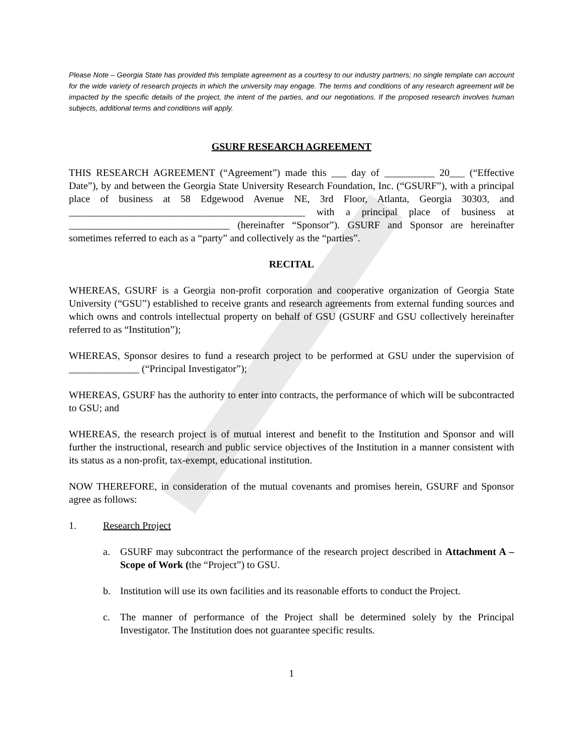Please Note – Georgia State has provided this template agreement as a courtesy to our industry partners; no single template can account for the wide variety of research projects in which the university may engage. The terms and conditions of any research agreement will be impacted by the specific details of the project, the intent of the parties, and our negotiations. If the proposed research involves human subjects, additional terms and conditions will apply.
GSURF RESEARCH AGREEMENT
THIS RESEARCH AGREEMENT (“Agreement”) made this ___ day of __________ 20___ (“Effective Date”), by and between the Georgia State University Research Foundation, Inc. (“GSURF”), with a principal place of business at 58 Edgewood Avenue NE, 3rd Floor, Atlanta, Georgia 30303, and _______________________________________________ with a principal place of business at ________________________________ (hereinafter “Sponsor”). GSURF and Sponsor are hereinafter sometimes referred to each as a “party” and collectively as the “parties”.
RECITAL
WHEREAS, GSURF is a Georgia non-profit corporation and cooperative organization of Georgia State University (“GSU”) established to receive grants and research agreements from external funding sources and which owns and controls intellectual property on behalf of GSU (GSURF and GSU collectively hereinafter referred to as “Institution”);
WHEREAS, Sponsor desires to fund a research project to be performed at GSU under the supervision of ______________ (“Principal Investigator”);
WHEREAS, GSURF has the authority to enter into contracts, the performance of which will be subcontracted to GSU; and
WHEREAS, the research project is of mutual interest and benefit to the Institution and Sponsor and will further the instructional, research and public service objectives of the Institution in a manner consistent with its status as a non-profit, tax-exempt, educational institution.
NOW THEREFORE, in consideration of the mutual covenants and promises herein, GSURF and Sponsor agree as follows:
1. Research Project
a. GSURF may subcontract the performance of the research project described in Attachment A – Scope of Work (the “Project”) to GSU.
b. Institution will use its own facilities and its reasonable efforts to conduct the Project.
c. The manner of performance of the Project shall be determined solely by the Principal Investigator. The Institution does not guarantee specific results.
1